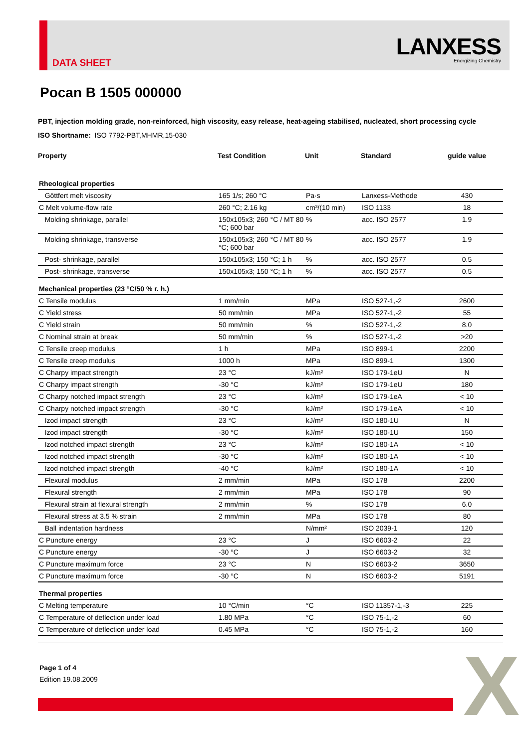DATA SHEET
LANXESS
Energizing Chemistry
Pocan B 1505 000000
PBT, injection molding grade, non-reinforced, high viscosity, easy release, heat-ageing stabilised, nucleated, short processing cycle
ISO Shortname: ISO 7792-PBT,MHMR,15-030
| Property | Test Condition | Unit | Standard | guide value |
| --- | --- | --- | --- | --- |
| Rheological properties | | | | |
| Göttfert melt viscosity | 165 1/s; 260 °C | Pa·s | Lanxess-Methode | 430 |
| C Melt volume-flow rate | 260 °C; 2.16 kg | cm³/(10 min) | ISO 1133 | 18 |
| Molding shrinkage, parallel | 150x105x3; 260 °C / MT 80 °C; 600 bar | % | acc. ISO 2577 | 1.9 |
| Molding shrinkage, transverse | 150x105x3; 260 °C / MT 80 °C; 600 bar | % | acc. ISO 2577 | 1.9 |
| Post- shrinkage, parallel | 150x105x3; 150 °C; 1 h | % | acc. ISO 2577 | 0.5 |
| Post- shrinkage, transverse | 150x105x3; 150 °C; 1 h | % | acc. ISO 2577 | 0.5 |
| Mechanical properties (23 °C/50 % r. h.) | | | | |
| C Tensile modulus | 1 mm/min | MPa | ISO 527-1,-2 | 2600 |
| C Yield stress | 50 mm/min | MPa | ISO 527-1,-2 | 55 |
| C Yield strain | 50 mm/min | % | ISO 527-1,-2 | 8.0 |
| C Nominal strain at break | 50 mm/min | % | ISO 527-1,-2 | >20 |
| C Tensile creep modulus | 1 h | MPa | ISO 899-1 | 2200 |
| C Tensile creep modulus | 1000 h | MPa | ISO 899-1 | 1300 |
| C Charpy impact strength | 23 °C | kJ/m² | ISO 179-1eU | N |
| C Charpy impact strength | -30 °C | kJ/m² | ISO 179-1eU | 180 |
| C Charpy notched impact strength | 23 °C | kJ/m² | ISO 179-1eA | < 10 |
| C Charpy notched impact strength | -30 °C | kJ/m² | ISO 179-1eA | < 10 |
| Izod impact strength | 23 °C | kJ/m² | ISO 180-1U | N |
| Izod impact strength | -30 °C | kJ/m² | ISO 180-1U | 150 |
| Izod notched impact strength | 23 °C | kJ/m² | ISO 180-1A | < 10 |
| Izod notched impact strength | -30 °C | kJ/m² | ISO 180-1A | < 10 |
| Izod notched impact strength | -40 °C | kJ/m² | ISO 180-1A | < 10 |
| Flexural modulus | 2 mm/min | MPa | ISO 178 | 2200 |
| Flexural strength | 2 mm/min | MPa | ISO 178 | 90 |
| Flexural strain at flexural strength | 2 mm/min | % | ISO 178 | 6.0 |
| Flexural stress at 3.5 % strain | 2 mm/min | MPa | ISO 178 | 80 |
| Ball indentation hardness | | N/mm² | ISO 2039-1 | 120 |
| C Puncture energy | 23 °C | J | ISO 6603-2 | 22 |
| C Puncture energy | -30 °C | J | ISO 6603-2 | 32 |
| C Puncture maximum force | 23 °C | N | ISO 6603-2 | 3650 |
| C Puncture maximum force | -30 °C | N | ISO 6603-2 | 5191 |
| Thermal properties | | | | |
| C Melting temperature | 10 °C/min | °C | ISO 11357-1,-3 | 225 |
| C Temperature of deflection under load | 1.80 MPa | °C | ISO 75-1,-2 | 60 |
| C Temperature of deflection under load | 0.45 MPa | °C | ISO 75-1,-2 | 160 |
Page 1 of 4
Edition 19.08.2009
X